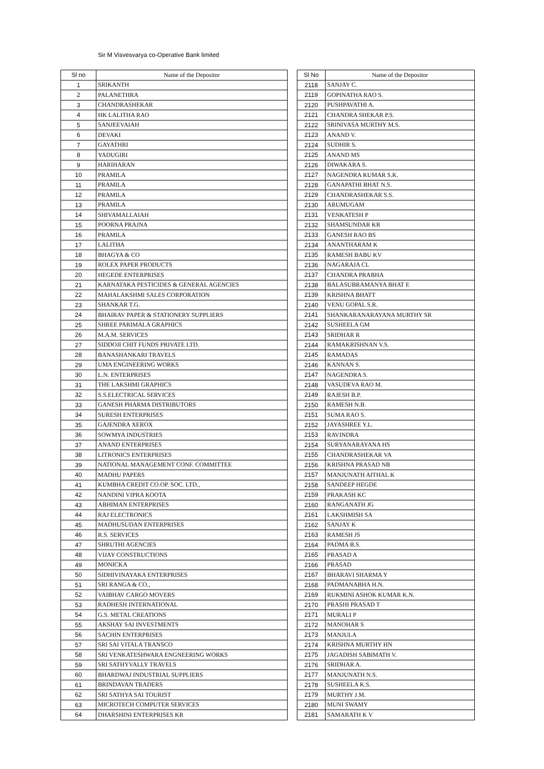Sir M Visvesvarya co-Operative Bank limited
| Sl no | Name of the Depositor |
| --- | --- |
| 1 | SRIKANTH |
| 2 | PALANETHRA |
| 3 | CHANDRASHEKAR |
| 4 | HK LALITHA RAO |
| 5 | SANJEEVAIAH |
| 6 | DEVAKI |
| 7 | GAYATHRI |
| 8 | YADUGIRI |
| 9 | HARIHARAN |
| 10 | PRAMILA |
| 11 | PRAMILA |
| 12 | PRAMILA |
| 13 | PRAMILA |
| 14 | SHIVAMALLAIAH |
| 15 | POORNA PRAJNA |
| 16 | PRAMILA |
| 17 | LALITHA |
| 18 | BHAGYA & CO |
| 19 | ROLEX PAPER PRODUCTS |
| 20 | HEGEDE ENTERPRISES |
| 21 | KARNATAKA PESTICIDES & GENERAL AGENCIES |
| 22 | MAHALAKSHMI SALES CORPORATION |
| 23 | SHANKAR T.G. |
| 24 | BHAIRAV PAPER & STATIONERY SUPPLIERS |
| 25 | SHREE PARIMALA GRAPHICS |
| 26 | M.A.M. SERVICES |
| 27 | SIDDOJI CHIT FUNDS PRIVATE LTD. |
| 28 | BANASHANKARI TRAVELS |
| 29 | UMA ENGINEERING WORKS |
| 30 | L.N. ENTERPRISES |
| 31 | THE LAKSHMI GRAPHICS |
| 32 | S.S.ELECTRICAL SERVICES |
| 33 | GANESH PHARMA DISTRIBUTORS |
| 34 | SURESH ENTERPRISES |
| 35 | GAJENDRA XEROX |
| 36 | SOWMYA INDUSTRIES |
| 37 | ANAND ENTERPRISES |
| 38 | LITRONICS ENTERPRISES |
| 39 | NATIONAL MANAGEMENT CONF. COMMITTEE |
| 40 | MADHU PAPERS |
| 41 | KUMBHA CREDIT CO.OP. SOC. LTD., |
| 42 | NANDINI VIPRA KOOTA |
| 43 | ABHIMAN ENTERPRISES |
| 44 | RAJ ELECTRONICS |
| 45 | MADHUSUDAN ENTERPRISES |
| 46 | R.S. SERVICES |
| 47 | SHRUTHI AGENCIES |
| 48 | VIJAY CONSTRUCTIONS |
| 49 | MONICKA |
| 50 | SIDHIVINAYAKA ENTERPRISES |
| 51 | SRI RANGA & CO., |
| 52 | VAIBHAV CARGO MOVERS |
| 53 | RADHESH INTERNATIONAL |
| 54 | G.S. METAL CREATIONS |
| 55 | AKSHAY SAI INVESTMENTS |
| 56 | SACHIN ENTERPRISES |
| 57 | SRI SAI VITALA TRANSCO |
| 58 | SRI VENKATESHWARA ENGNEERING WORKS |
| 59 | SRI SATHYVALLY TRAVELS |
| 60 | BHARDWAJ INDUSTRIAL SUPPLIERS |
| 61 | BRINDAVAN TRADERS |
| 62 | SRI SATHYA SAI TOURIST |
| 63 | MICROTECH COMPUTER SERVICES |
| 64 | DHARSHINI ENTERPRISES KR |
| Sl No | Name of the Depositor |
| --- | --- |
| 2118 | SANJAY C. |
| 2119 | GOPINATHA RAO S. |
| 2120 | PUSHPAVATHI A. |
| 2121 | CHANDRA SHEKAR P.S. |
| 2122 | SRINIVASA MURTHY M.S. |
| 2123 | ANAND V. |
| 2124 | SUDHIR S. |
| 2125 | ANAND MS |
| 2126 | DIWAKARA S. |
| 2127 | NAGENDRA KUMAR S.K. |
| 2128 | GANAPATHI BHAT N.S. |
| 2129 | CHANDRASHEKAR S.S. |
| 2130 | ARUMUGAM |
| 2131 | VENKATESH P |
| 2132 | SHAMSUNDAR KR |
| 2133 | GANESH RAO BS |
| 2134 | ANANTHARAM K |
| 2135 | RAMESH BABU KV |
| 2136 | NAGARAJA CL |
| 2137 | CHANDRA PRABHA |
| 2138 | BALASUBRAMANYA BHAT E |
| 2139 | KRISHNA BHATT |
| 2140 | VENU GOPAL S.R. |
| 2141 | SHANKARANARAYANA MURTHY SR |
| 2142 | SUSHEELA GM |
| 2143 | SRIDHAR R |
| 2144 | RAMAKRISHNAN V.S. |
| 2145 | RAMADAS |
| 2146 | KANNAN S. |
| 2147 | NAGENDRA S. |
| 2148 | VASUDEVA RAO M. |
| 2149 | RAJESH B.P. |
| 2150 | RAMESH N.B. |
| 2151 | SUMA RAO S. |
| 2152 | JAYASHREE Y.L. |
| 2153 | RAVINDRA |
| 2154 | SURYANARAYANA HS |
| 2155 | CHANDRASHEKAR VA |
| 2156 | KRISHNA PRASAD NB |
| 2157 | MANJUNATH AITHAL K |
| 2158 | SANDEEP HEGDE |
| 2159 | PRAKASH KC |
| 2160 | RANGANATH JG |
| 2161 | LAKSHMISH SA |
| 2162 | SANJAY K |
| 2163 | RAMESH JS |
| 2164 | PADMA B.S. |
| 2165 | PRASAD A |
| 2166 | PRASAD |
| 2167 | BHARAVI SHARMA Y |
| 2168 | PADMANABHA H.N. |
| 2169 | RUKMINI ASHOK KUMAR K.N. |
| 2170 | PRASHI PRASAD T |
| 2171 | MURALI P |
| 2172 | MANOHAR S |
| 2173 | MANJULA |
| 2174 | KRISHNA MURTHY HN |
| 2175 | JAGADISH SABIMATH V. |
| 2176 | SRIDHAR A. |
| 2177 | MANJUNATH N.S. |
| 2178 | SUSHEELA K.S. |
| 2179 | MURTHY J.M. |
| 2180 | MUNI SWAMY |
| 2181 | SAMARATH K V |